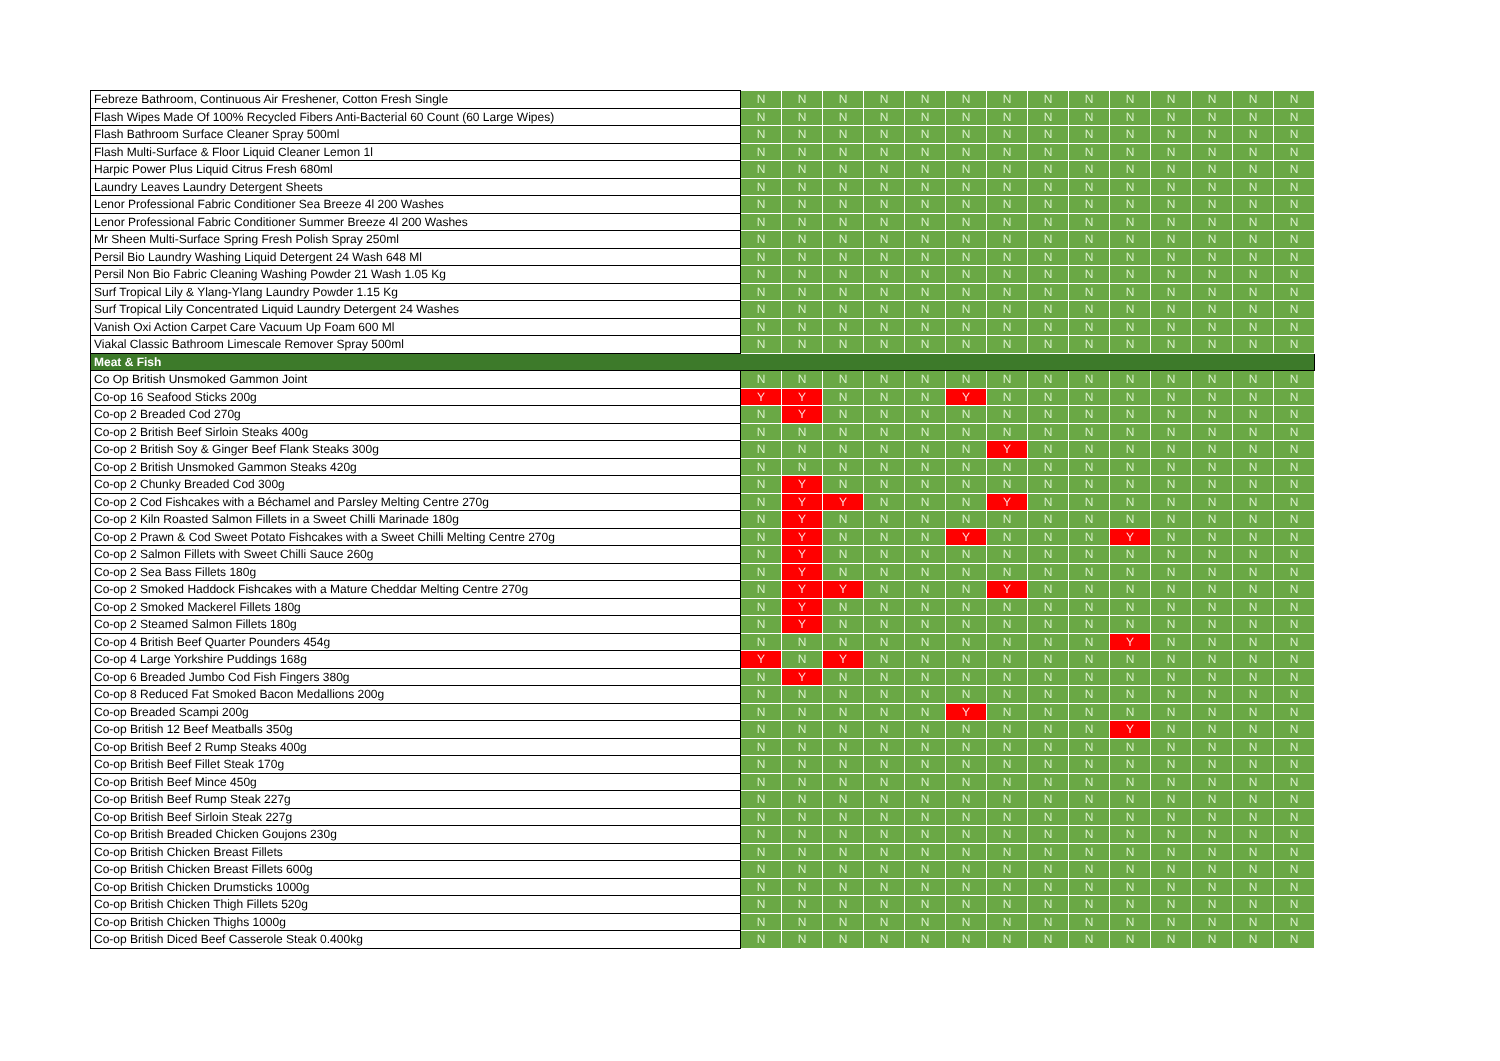| Febreze Bathroom, Continuous Air Freshener, Cotton Fresh Single | N | N | N | N | N | N | N | N | N | N | N | N | N | N |
| Flash Wipes Made Of 100% Recycled Fibers Anti-Bacterial 60 Count (60 Large Wipes) | N | N | N | N | N | N | N | N | N | N | N | N | N | N |
| Flash Bathroom Surface Cleaner Spray 500ml | N | N | N | N | N | N | N | N | N | N | N | N | N | N |
| Flash Multi-Surface & Floor Liquid Cleaner Lemon 1l | N | N | N | N | N | N | N | N | N | N | N | N | N | N |
| Harpic Power Plus Liquid Citrus Fresh 680ml | N | N | N | N | N | N | N | N | N | N | N | N | N | N |
| Laundry Leaves Laundry Detergent Sheets | N | N | N | N | N | N | N | N | N | N | N | N | N | N |
| Lenor Professional Fabric Conditioner Sea Breeze 4l 200 Washes | N | N | N | N | N | N | N | N | N | N | N | N | N | N |
| Lenor Professional Fabric Conditioner Summer Breeze 4l 200 Washes | N | N | N | N | N | N | N | N | N | N | N | N | N | N |
| Mr Sheen Multi-Surface Spring Fresh Polish Spray 250ml | N | N | N | N | N | N | N | N | N | N | N | N | N | N |
| Persil Bio Laundry Washing Liquid Detergent 24 Wash 648 Ml | N | N | N | N | N | N | N | N | N | N | N | N | N | N |
| Persil Non Bio Fabric Cleaning Washing Powder 21 Wash 1.05 Kg | N | N | N | N | N | N | N | N | N | N | N | N | N | N |
| Surf Tropical Lily & Ylang-Ylang Laundry Powder 1.15 Kg | N | N | N | N | N | N | N | N | N | N | N | N | N | N |
| Surf Tropical Lily Concentrated Liquid Laundry Detergent 24 Washes | N | N | N | N | N | N | N | N | N | N | N | N | N | N |
| Vanish Oxi Action Carpet Care Vacuum Up Foam 600 Ml | N | N | N | N | N | N | N | N | N | N | N | N | N | N |
| Viakal Classic Bathroom Limescale Remover Spray 500ml | N | N | N | N | N | N | N | N | N | N | N | N | N | N |
| Meat & Fish | | | | | | | | | | | | | | |
| Co Op British Unsmoked Gammon Joint | N | N | N | N | N | N | N | N | N | N | N | N | N | N |
| Co-op 16 Seafood Sticks 200g | Y | Y | N | N | N | Y | N | N | N | N | N | N | N | N |
| Co-op 2 Breaded Cod 270g | N | Y | N | N | N | N | N | N | N | N | N | N | N | N |
| Co-op 2 British Beef Sirloin Steaks 400g | N | N | N | N | N | N | N | N | N | N | N | N | N | N |
| Co-op 2 British Soy & Ginger Beef Flank Steaks 300g | N | N | N | N | N | N | Y | N | N | N | N | N | N | N |
| Co-op 2 British Unsmoked Gammon Steaks 420g | N | N | N | N | N | N | N | N | N | N | N | N | N | N |
| Co-op 2 Chunky Breaded Cod 300g | N | Y | N | N | N | N | N | N | N | N | N | N | N | N |
| Co-op 2 Cod Fishcakes with a Béchamel and Parsley Melting Centre 270g | N | Y | Y | N | N | N | Y | N | N | N | N | N | N | N |
| Co-op 2 Kiln Roasted Salmon Fillets in a Sweet Chilli Marinade 180g | N | Y | N | N | N | N | N | N | N | N | N | N | N | N |
| Co-op 2 Prawn & Cod Sweet Potato Fishcakes with a Sweet Chilli Melting Centre 270g | N | Y | N | N | N | Y | N | N | N | Y | N | N | N | N |
| Co-op 2 Salmon Fillets with Sweet Chilli Sauce 260g | N | Y | N | N | N | N | N | N | N | N | N | N | N | N |
| Co-op 2 Sea Bass Fillets 180g | N | Y | N | N | N | N | N | N | N | N | N | N | N | N |
| Co-op 2 Smoked Haddock Fishcakes with a Mature Cheddar Melting Centre 270g | N | Y | Y | N | N | N | Y | N | N | N | N | N | N | N |
| Co-op 2 Smoked Mackerel Fillets 180g | N | Y | N | N | N | N | N | N | N | N | N | N | N | N |
| Co-op 2 Steamed Salmon Fillets 180g | N | Y | N | N | N | N | N | N | N | N | N | N | N | N |
| Co-op 4 British Beef Quarter Pounders 454g | N | N | N | N | N | N | N | N | N | Y | N | N | N | N |
| Co-op 4 Large Yorkshire Puddings 168g | Y | N | Y | N | N | N | N | N | N | N | N | N | N | N |
| Co-op 6 Breaded Jumbo Cod Fish Fingers 380g | N | Y | N | N | N | N | N | N | N | N | N | N | N | N |
| Co-op 8 Reduced Fat Smoked Bacon Medallions 200g | N | N | N | N | N | N | N | N | N | N | N | N | N | N |
| Co-op Breaded Scampi 200g | N | N | N | N | N | Y | N | N | N | N | N | N | N | N |
| Co-op British 12 Beef Meatballs 350g | N | N | N | N | N | N | N | N | N | Y | N | N | N | N |
| Co-op British Beef 2 Rump Steaks 400g | N | N | N | N | N | N | N | N | N | N | N | N | N | N |
| Co-op British Beef Fillet Steak 170g | N | N | N | N | N | N | N | N | N | N | N | N | N | N |
| Co-op British Beef Mince 450g | N | N | N | N | N | N | N | N | N | N | N | N | N | N |
| Co-op British Beef Rump Steak 227g | N | N | N | N | N | N | N | N | N | N | N | N | N | N |
| Co-op British Beef Sirloin Steak 227g | N | N | N | N | N | N | N | N | N | N | N | N | N | N |
| Co-op British Breaded Chicken Goujons 230g | N | N | N | N | N | N | N | N | N | N | N | N | N | N |
| Co-op British Chicken Breast Fillets | N | N | N | N | N | N | N | N | N | N | N | N | N | N |
| Co-op British Chicken Breast Fillets 600g | N | N | N | N | N | N | N | N | N | N | N | N | N | N |
| Co-op British Chicken Drumsticks 1000g | N | N | N | N | N | N | N | N | N | N | N | N | N | N |
| Co-op British Chicken Thigh Fillets 520g | N | N | N | N | N | N | N | N | N | N | N | N | N | N |
| Co-op British Chicken Thighs 1000g | N | N | N | N | N | N | N | N | N | N | N | N | N | N |
| Co-op British Diced Beef Casserole Steak 0.400kg | N | N | N | N | N | N | N | N | N | N | N | N | N | N |